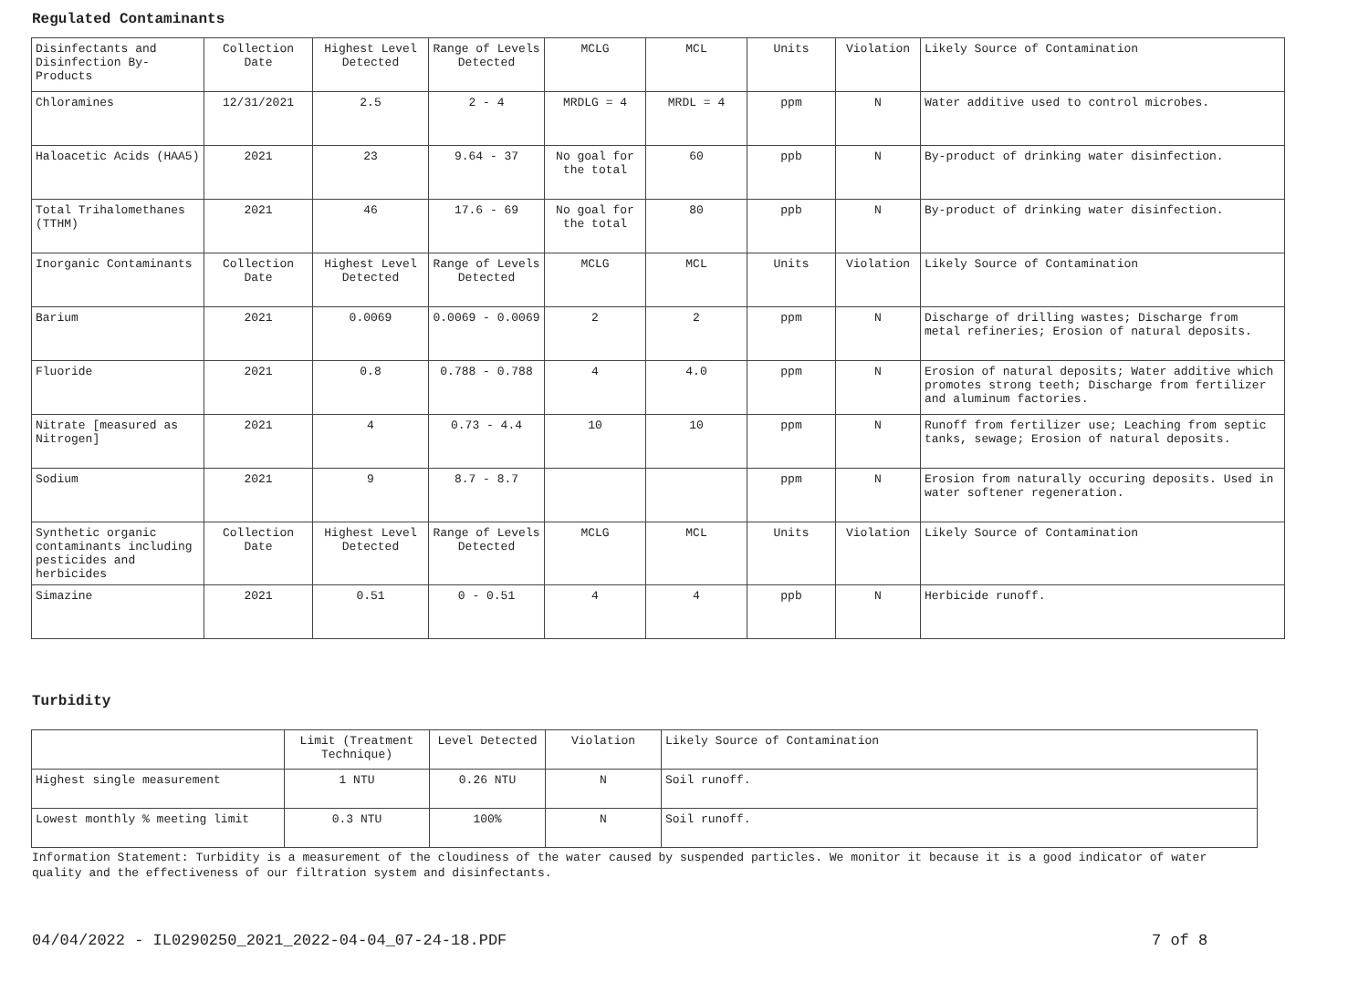Regulated Contaminants
| Disinfectants and Disinfection By-Products | Collection Date | Highest Level Detected | Range of Levels Detected | MCLG | MCL | Units | Violation | Likely Source of Contamination |
| Chloramines | 12/31/2021 | 2.5 | 2 - 4 | MRDLG = 4 | MRDL = 4 | ppm | N | Water additive used to control microbes. |
| Haloacetic Acids (HAA5) | 2021 | 23 | 9.64 - 37 | No goal for the total | 60 | ppb | N | By-product of drinking water disinfection. |
| Total Trihalomethanes (TTHM) | 2021 | 46 | 17.6 - 69 | No goal for the total | 80 | ppb | N | By-product of drinking water disinfection. |
| Inorganic Contaminants | Collection Date | Highest Level Detected | Range of Levels Detected | MCLG | MCL | Units | Violation | Likely Source of Contamination |
| Barium | 2021 | 0.0069 | 0.0069 - 0.0069 | 2 | 2 | ppm | N | Discharge of drilling wastes; Discharge from metal refineries; Erosion of natural deposits. |
| Fluoride | 2021 | 0.8 | 0.788 - 0.788 | 4 | 4.0 | ppm | N | Erosion of natural deposits; Water additive which promotes strong teeth; Discharge from fertilizer and aluminum factories. |
| Nitrate [measured as Nitrogen] | 2021 | 4 | 0.73 - 4.4 | 10 | 10 | ppm | N | Runoff from fertilizer use; Leaching from septic tanks, sewage; Erosion of natural deposits. |
| Sodium | 2021 | 9 | 8.7 - 8.7 | | | ppm | N | Erosion from naturally occuring deposits. Used in water softener regeneration. |
| Synthetic organic contaminants including pesticides and herbicides | Collection Date | Highest Level Detected | Range of Levels Detected | MCLG | MCL | Units | Violation | Likely Source of Contamination |
| Simazine | 2021 | 0.51 | 0 - 0.51 | 4 | 4 | ppb | N | Herbicide runoff. |
Turbidity
| | Limit (Treatment Technique) | Level Detected | Violation | Likely Source of Contamination |
| Highest single measurement | 1 NTU | 0.26 NTU | N | Soil runoff. |
| Lowest monthly % meeting limit | 0.3 NTU | 100% | N | Soil runoff. |
Information Statement: Turbidity is a measurement of the cloudiness of the water caused by suspended particles. We monitor it because it is a good indicator of water quality and the effectiveness of our filtration system and disinfectants.
04/04/2022 - IL0290250_2021_2022-04-04_07-24-18.PDF
7 of 8